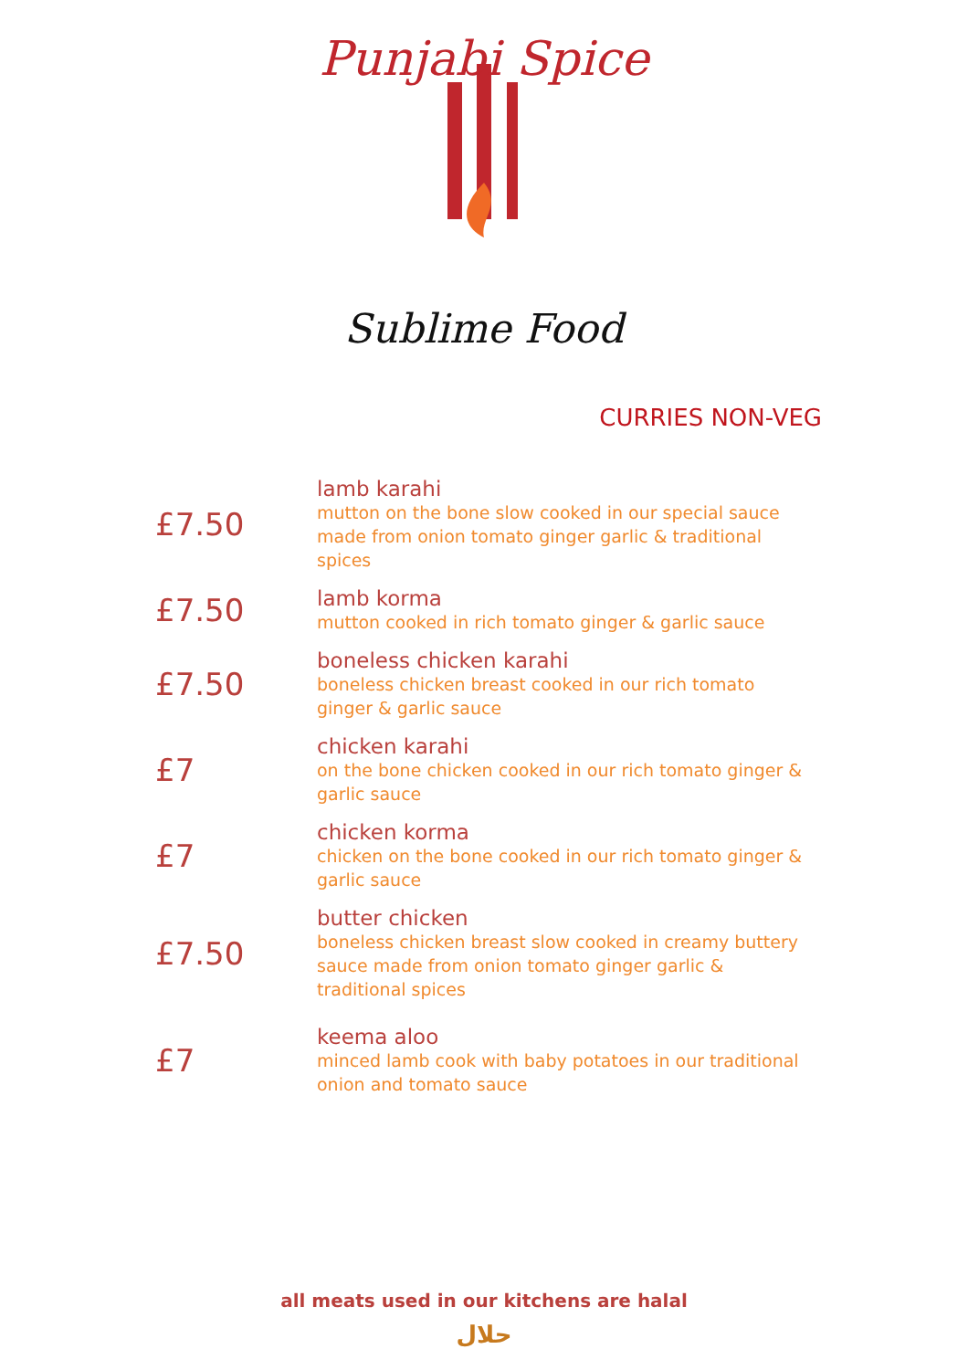Punjabi Spice
Sublime Food
CURRIES NON-VEG
£7.50
lamb karahi
mutton on the bone slow cooked in our special sauce made from onion tomato ginger garlic & traditional spices
£7.50
lamb korma
mutton cooked in rich tomato ginger & garlic sauce
£7.50
boneless chicken karahi
boneless chicken breast cooked in our rich tomato ginger & garlic sauce
£7
chicken karahi
on the bone chicken cooked in our rich tomato ginger & garlic sauce
£7
chicken korma
chicken on the bone cooked in our rich tomato ginger & garlic sauce
£7.50
butter chicken
boneless chicken breast slow cooked in creamy buttery sauce made from onion tomato ginger garlic & traditional spices
£7
keema aloo
minced lamb cook with baby potatoes in our traditional onion and tomato sauce
all meats used in our kitchens are halal
حلال